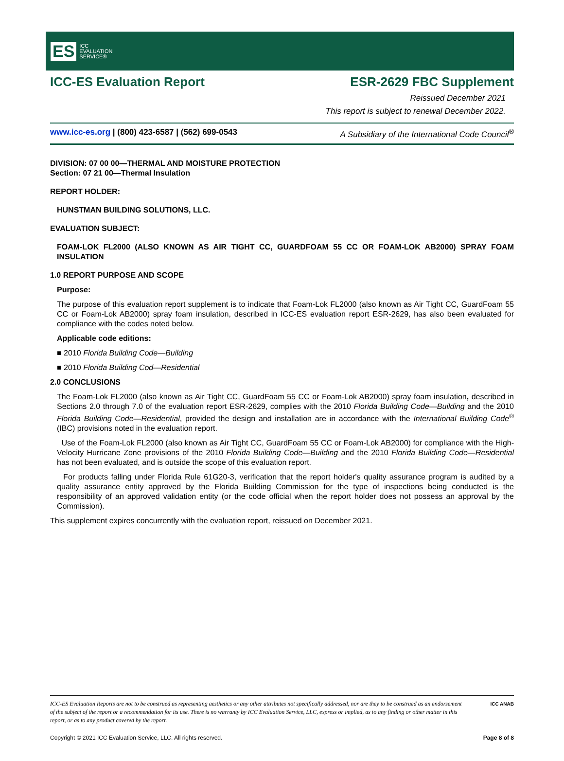ES ICC
EVALUATION
SERVICE®
ICC-ES Evaluation Report ESR-2629 FBC Supplement
Reissued December 2021
This report is subject to renewal December 2022.
www.icc-es.org | (800) 423-6587 | (562) 699-0543 A Subsidiary of the International Code Council<sup>®</sup>
DIVISION: 07 00 00—THERMAL AND MOISTURE PROTECTION
Section: 07 21 00—Thermal Insulation
REPORT HOLDER:
HUNSTMAN BUILDING SOLUTIONS, LLC.
EVALUATION SUBJECT:
FOAM-LOK FL2000 (ALSO KNOWN AS AIR TIGHT CC, GUARDFOAM 55 CC OR FOAM-LOK AB2000) SPRAY FOAM INSULATION
1.0 REPORT PURPOSE AND SCOPE
Purpose:
The purpose of this evaluation report supplement is to indicate that Foam-Lok FL2000 (also known as Air Tight CC, GuardFoam 55 CC or Foam-Lok AB2000) spray foam insulation, described in ICC-ES evaluation report ESR-2629, has also been evaluated for compliance with the codes noted below.
Applicable code editions:
■ 2010 Florida Building Code—Building
■ 2010 Florida Building Cod—Residential
2.0 CONCLUSIONS
The Foam-Lok FL2000 (also known as Air Tight CC, GuardFoam 55 CC or Foam-Lok AB2000) spray foam insulation, described in Sections 2.0 through 7.0 of the evaluation report ESR-2629, complies with the 2010 Florida Building Code—Building and the 2010 Florida Building Code—Residential, provided the design and installation are in accordance with the International Building Code<sup>®</sup> (IBC) provisions noted in the evaluation report.
Use of the Foam-Lok FL2000 (also known as Air Tight CC, GuardFoam 55 CC or Foam-Lok AB2000) for compliance with the High-Velocity Hurricane Zone provisions of the 2010 Florida Building Code—Building and the 2010 Florida Building Code—Residential has not been evaluated, and is outside the scope of this evaluation report.
For products falling under Florida Rule 61G20-3, verification that the report holder's quality assurance program is audited by a quality assurance entity approved by the Florida Building Commission for the type of inspections being conducted is the responsibility of an approved validation entity (or the code official when the report holder does not possess an approval by the Commission).
This supplement expires concurrently with the evaluation report, reissued on December 2021.
ICC-ES Evaluation Reports are not to be construed as representing aesthetics or any other attributes not specifically addressed, nor are they to be construed as an endorsement of the subject of the report or a recommendation for its use. There is no warranty by ICC Evaluation Service, LLC, express or implied, as to any finding or other matter in this report, or as to any product covered by the report. ICC ANAB
Copyright © 2021 ICC Evaluation Service, LLC. All rights reserved. Page 8 of 8